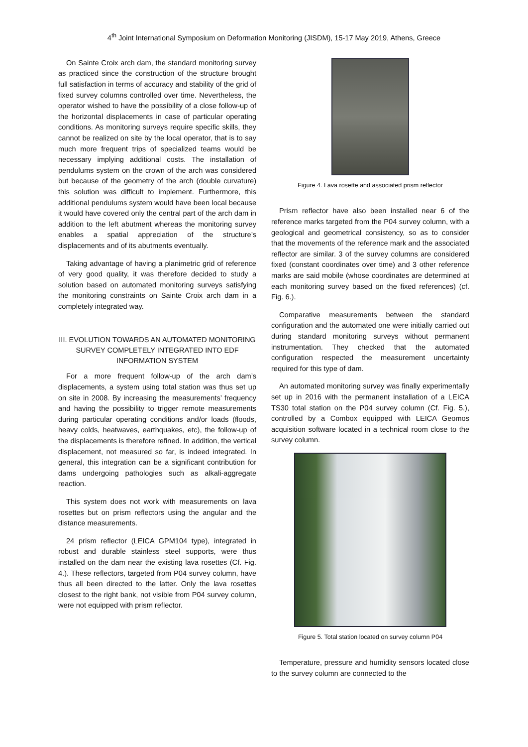4<sup>th</sup> Joint International Symposium on Deformation Monitoring (JISDM), 15-17 May 2019, Athens, Greece
On Sainte Croix arch dam, the standard monitoring survey as practiced since the construction of the structure brought full satisfaction in terms of accuracy and stability of the grid of fixed survey columns controlled over time. Nevertheless, the operator wished to have the possibility of a close follow-up of the horizontal displacements in case of particular operating conditions. As monitoring surveys require specific skills, they cannot be realized on site by the local operator, that is to say much more frequent trips of specialized teams would be necessary implying additional costs. The installation of pendulums system on the crown of the arch was considered but because of the geometry of the arch (double curvature) this solution was difficult to implement. Furthermore, this additional pendulums system would have been local because it would have covered only the central part of the arch dam in addition to the left abutment whereas the monitoring survey enables a spatial appreciation of the structure’s displacements and of its abutments eventually.
Taking advantage of having a planimetric grid of reference of very good quality, it was therefore decided to study a solution based on automated monitoring surveys satisfying the monitoring constraints on Sainte Croix arch dam in a completely integrated way.
III. EVOLUTION TOWARDS AN AUTOMATED MONITORING SURVEY COMPLETELY INTEGRATED INTO EDF INFORMATION SYSTEM
For a more frequent follow-up of the arch dam’s displacements, a system using total station was thus set up on site in 2008. By increasing the measurements’ frequency and having the possibility to trigger remote measurements during particular operating conditions and/or loads (floods, heavy colds, heatwaves, earthquakes, etc), the follow-up of the displacements is therefore refined. In addition, the vertical displacement, not measured so far, is indeed integrated. In general, this integration can be a significant contribution for dams undergoing pathologies such as alkali-aggregate reaction.
This system does not work with measurements on lava rosettes but on prism reflectors using the angular and the distance measurements.
24 prism reflector (LEICA GPM104 type), integrated in robust and durable stainless steel supports, were thus installed on the dam near the existing lava rosettes (Cf. Fig. 4.). These reflectors, targeted from P04 survey column, have thus all been directed to the latter. Only the lava rosettes closest to the right bank, not visible from P04 survey column, were not equipped with prism reflector.
Figure 4. Lava rosette and associated prism reflector
Prism reflector have also been installed near 6 of the reference marks targeted from the P04 survey column, with a geological and geometrical consistency, so as to consider that the movements of the reference mark and the associated reflector are similar. 3 of the survey columns are considered fixed (constant coordinates over time) and 3 other reference marks are said mobile (whose coordinates are determined at each monitoring survey based on the fixed references) (cf. Fig. 6.).
Comparative measurements between the standard configuration and the automated one were initially carried out during standard monitoring surveys without permanent instrumentation. They checked that the automated configuration respected the measurement uncertainty required for this type of dam.
An automated monitoring survey was finally experimentally set up in 2016 with the permanent installation of a LEICA TS30 total station on the P04 survey column (Cf. Fig. 5.), controlled by a Combox equipped with LEICA Geomos acquisition software located in a technical room close to the survey column.
Figure 5. Total station located on survey column P04
Temperature, pressure and humidity sensors located close to the survey column are connected to the